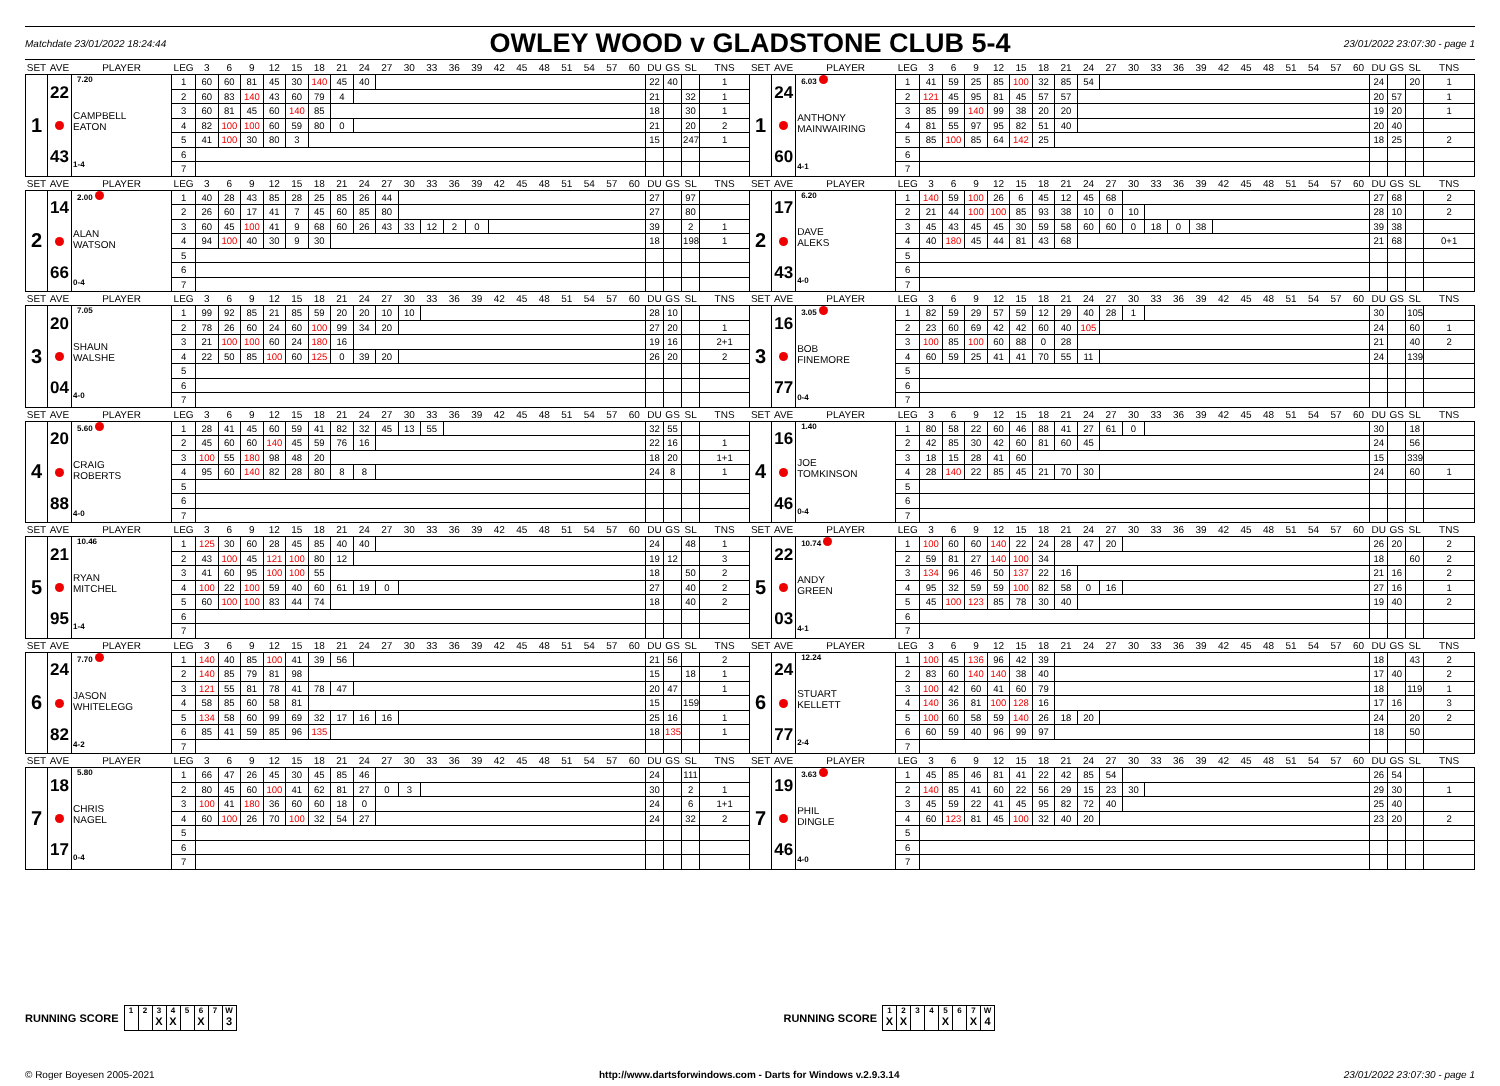Matchdate 23/01/2022 18:24:44
OWLEY WOOD v GLADSTONE CLUB 5-4
23/01/2022 23:07:30 - page 1
| SET | AVE | PLAYER | LEG | 3 | 6 | 9 | 12 | 15 | 18 | 21 | 24 | 27 | 30 | 33 | 36 | 39 | 42 | 45 | 48 | 51 | 54 | 57 | 60 | DU | GS | SL | TNS | SET | AVE | PLAYER | LEG | 3 | 6 | 9 | 12 | 15 | 18 | 21 | 24 | 27 | 30 | 33 | 36 | 39 | 42 | 45 | 48 | 51 | 54 | 57 | 60 | DU | GS | SL | TNS |
| --- | --- | --- | --- | --- | --- | --- | --- | --- | --- | --- | --- | --- | --- | --- | --- | --- | --- | --- | --- | --- | --- | --- | --- | --- | --- | --- | --- | --- | --- | --- | --- | --- | --- | --- | --- | --- | --- | --- | --- | --- | --- | --- | --- | --- | --- | --- | --- | --- | --- | --- | --- | --- | --- | --- | --- |
| 1 | 22 43 | 7.20 CAMPBELL EATON 1-4 | 1 | 60 | 60 | 81 | 45 | 30 | 140 | 45 | 40 | | | | | | | | | | | | | 22 | 40 | | 1 | 1 | 24 60 | 6.03 ANTHONY MAINWAIRING 4-1 | 1 | 41 | 59 | 25 | 85 | 100 | 32 | 85 | 54 | | | | | | | | | | | | | 24 | | 20 | 1 |
| | | | 2 | 60 | 83 | 140 | 43 | 60 | 79 | 4 | | | | | | | | | | | | | | 21 | | 32 | 1 | | | | 2 | 121 | 45 | 95 | 81 | 45 | 57 | 57 | | | | | | | | | | | | | | 20 | 57 | | 1 |
| | | | 3 | 60 | 81 | 45 | 60 | 140 | 85 | | | | | | | | | | | | | | | 18 | | 30 | 1 | | | | 3 | 85 | 99 | 140 | 99 | 38 | 20 | 20 | | | | | | | | | | | | | | 19 | 20 | | 1 |
| | | | 4 | 82 | 100 | 100 | 60 | 59 | 80 | 0 | | | | | | | | | | | | | | 21 | | 20 | 2 | | | | 4 | 81 | 55 | 97 | 95 | 82 | 51 | 40 | | | | | | | | | | | | | | 20 | 40 | | |
| | | | 5 | 41 | 100 | 30 | 80 | 3 | | | | | | | | | | | | | | | | 15 | | 247 | 1 | | | | 5 | 85 | 100 | 85 | 64 | 142 | 25 | | | | | | | | | | | | | | | 18 | 25 | | 2 |
| | | | 6 | | | | | | | | | | | | | | | | | | | | | | | | | | | | 6 | | | | | | | | | | | | | | | | | | | | | | | | |
| | | | 7 | | | | | | | | | | | | | | | | | | | | | | | | | | | | 7 | | | | | | | | | | | | | | | | | | | | | | | | |
| SET | AVE | PLAYER | LEG | 3 | 6 | 9 | 12 | 15 | 18 | 21 | 24 | 27 | 30 | 33 | 36 | 39 | 42 | 45 | 48 | 51 | 54 | 57 | 60 | DU | GS | SL | TNS | SET | AVE | PLAYER | LEG | 3 | 6 | 9 | 12 | 15 | 18 | 21 | 24 | 27 | 30 | 33 | 36 | 39 | 42 | 45 | 48 | 51 | 54 | 57 | 60 | DU | GS | SL | TNS |
| 2 | 14 66 | 2.00 ALAN WATSON 0-4 | 1 | 40 | 28 | 43 | 85 | 28 | 25 | 85 | 26 | 44 | | | | | | | | | | | | 27 | | 97 | | 2 | 17 43 | 6.20 DAVE ALEKS 4-0 | 1 | 140 | 59 | 100 | 26 | 6 | 45 | 12 | 45 | 68 | | | | | | | | | | | | 27 | 68 | | 2 |
| | | | 2 | 26 | 60 | 17 | 41 | 7 | 45 | 60 | 85 | 80 | | | | | | | | | | | | 27 | | 80 | | | | | 2 | 21 | 44 | 100 | 100 | 85 | 93 | 38 | 10 | 0 | 10 | | | | | | | | | | | 28 | 10 | | 2 |
| | | | 3 | 60 | 45 | 100 | 41 | 9 | 68 | 60 | 26 | 43 | 33 | 12 | 2 | 0 | | | | | | | | 39 | | 2 | 1 | | | | 3 | 45 | 43 | 45 | 45 | 30 | 59 | 58 | 60 | 60 | 0 | 18 | 0 | 38 | | | | | | | | 39 | 38 | | |
| | | | 4 | 94 | 100 | 40 | 30 | 9 | 30 | | | | | | | | | | | | | | | 18 | | 198 | 1 | | | | 4 | 40 | 180 | 45 | 44 | 81 | 43 | 68 | | | | | | | | | | | | | | 21 | 68 | | 0+1 |
| | | | 5 | | | | | | | | | | | | | | | | | | | | | | | | | | | | 5 | | | | | | | | | | | | | | | | | | | | | | | | |
| | | | 6 | | | | | | | | | | | | | | | | | | | | | | | | | | | | 6 | | | | | | | | | | | | | | | | | | | | | | | | |
| | | | 7 | | | | | | | | | | | | | | | | | | | | | | | | | | | | 7 | | | | | | | | | | | | | | | | | | | | | | | | |
| SET | AVE | PLAYER | LEG | 3 | 6 | 9 | 12 | 15 | 18 | 21 | 24 | 27 | 30 | 33 | 36 | 39 | 42 | 45 | 48 | 51 | 54 | 57 | 60 | DU | GS | SL | TNS | SET | AVE | PLAYER | LEG | 3 | 6 | 9 | 12 | 15 | 18 | 21 | 24 | 27 | 30 | 33 | 36 | 39 | 42 | 45 | 48 | 51 | 54 | 57 | 60 | DU | GS | SL | TNS |
| 3 | 20 04 | 7.05 SHAUN WALSHE 4-0 | 1 | 99 | 92 | 85 | 21 | 85 | 59 | 20 | 20 | 10 | 10 | | | | | | | | | | | 28 | 10 | | | 3 | 16 77 | 3.05 BOB FINEMORE 0-4 | 1 | 82 | 59 | 29 | 57 | 59 | 12 | 29 | 40 | 28 | 1 | | | | | | | | | | | 30 | | 105 | |
| | | | 2 | 78 | 26 | 60 | 24 | 60 | 100 | 99 | 34 | 20 | | | | | | | | | | | | 27 | 20 | | 1 | | | | 2 | 23 | 60 | 69 | 42 | 42 | 60 | 40 | 105 | | | | | | | | | | | | | 24 | | 60 | 1 |
| | | | 3 | 21 | 100 | 100 | 60 | 24 | 180 | 16 | | | | | | | | | | | | | | 19 | 16 | | 2+1 | | | | 3 | 100 | 85 | 100 | 60 | 88 | 0 | 28 | | | | | | | | | | | | | | 21 | | 40 | 2 |
| | | | 4 | 22 | 50 | 85 | 100 | 60 | 125 | 0 | 39 | 20 | | | | | | | | | | | | 26 | 20 | | 2 | | | | 4 | 60 | 59 | 25 | 41 | 41 | 70 | 55 | 11 | | | | | | | | | | | | | 24 | | 139 | |
| | | | 5 | | | | | | | | | | | | | | | | | | | | | | | | | | | | 5 | | | | | | | | | | | | | | | | | | | | | | | | |
| | | | 6 | | | | | | | | | | | | | | | | | | | | | | | | | | | | 6 | | | | | | | | | | | | | | | | | | | | | | | | |
| | | | 7 | | | | | | | | | | | | | | | | | | | | | | | | | | | | 7 | | | | | | | | | | | | | | | | | | | | | | | | |
| SET | AVE | PLAYER | LEG | 3 | 6 | 9 | 12 | 15 | 18 | 21 | 24 | 27 | 30 | 33 | 36 | 39 | 42 | 45 | 48 | 51 | 54 | 57 | 60 | DU | GS | SL | TNS | SET | AVE | PLAYER | LEG | 3 | 6 | 9 | 12 | 15 | 18 | 21 | 24 | 27 | 30 | 33 | 36 | 39 | 42 | 45 | 48 | 51 | 54 | 57 | 60 | DU | GS | SL | TNS |
| 4 | 20 88 | 5.60 CRAIG ROBERTS 4-0 | 1 | 28 | 41 | 45 | 60 | 59 | 41 | 82 | 32 | 45 | 13 | 55 | | | | | | | | | | 32 | 55 | | | 4 | 16 46 | 1.40 JOE TOMKINSON 0-4 | 1 | 80 | 58 | 22 | 60 | 46 | 88 | 41 | 27 | 61 | 0 | | | | | | | | | | | 30 | | 18 | |
| | | | 2 | 45 | 60 | 60 | 140 | 45 | 59 | 76 | 16 | | | | | | | | | | | | | 22 | 16 | | 1 | | | | 2 | 42 | 85 | 30 | 42 | 60 | 81 | 60 | 45 | | | | | | | | | | | | | 24 | | 56 | |
| | | | 3 | 100 | 55 | 180 | 98 | 48 | 20 | | | | | | | | | | | | | | | 18 | 20 | | 1+1 | | | | 3 | 18 | 15 | 28 | 41 | 60 | | | | | | | | | | | | | | | | 15 | | 339 | |
| | | | 4 | 95 | 60 | 140 | 82 | 28 | 80 | 8 | 8 | | | | | | | | | | | | | 24 | 8 | | 1 | | | | 4 | 28 | 140 | 22 | 85 | 45 | 21 | 70 | 30 | | | | | | | | | | | | | 24 | | 60 | 1 |
| | | | 5 | | | | | | | | | | | | | | | | | | | | | | | | | | | | 5 | | | | | | | | | | | | | | | | | | | | | | | | |
| | | | 6 | | | | | | | | | | | | | | | | | | | | | | | | | | | | 6 | | | | | | | | | | | | | | | | | | | | | | | | |
| | | | 7 | | | | | | | | | | | | | | | | | | | | | | | | | | | | 7 | | | | | | | | | | | | | | | | | | | | | | | | |
| SET | AVE | PLAYER | LEG | 3 | 6 | 9 | 12 | 15 | 18 | 21 | 24 | 27 | 30 | 33 | 36 | 39 | 42 | 45 | 48 | 51 | 54 | 57 | 60 | DU | GS | SL | TNS | SET | AVE | PLAYER | LEG | 3 | 6 | 9 | 12 | 15 | 18 | 21 | 24 | 27 | 30 | 33 | 36 | 39 | 42 | 45 | 48 | 51 | 54 | 57 | 60 | DU | GS | SL | TNS |
| 5 | 21 95 | 10.46 RYAN MITCHEL 1-4 | 1 | 125 | 30 | 60 | 28 | 45 | 85 | 40 | 40 | | | | | | | | | | | | | 24 | | 48 | 1 | 5 | 22 03 | 10.74 ANDY GREEN 4-1 | 1 | 100 | 60 | 60 | 140 | 22 | 24 | 28 | 47 | 20 | | | | | | | | | | | | 26 | 20 | | 2 |
| | | | 2 | 43 | 100 | 45 | 121 | 100 | 80 | 12 | | | | | | | | | | | | | | 19 | 12 | | 3 | | | | 2 | 59 | 81 | 27 | 140 | 100 | 34 | | | | | | | | | | | | | | | 18 | | 60 | 2 |
| | | | 3 | 41 | 60 | 95 | 100 | 100 | 55 | | | | | | | | | | | | | | | 18 | | 50 | 2 | | | | 3 | 134 | 96 | 46 | 50 | 137 | 22 | 16 | | | | | | | | | | | | | | 21 | 16 | | 2 |
| | | | 4 | 100 | 22 | 100 | 59 | 40 | 60 | 61 | 19 | 0 | | | | | | | | | | | | 27 | | 40 | 2 | | | | 4 | 95 | 32 | 59 | 59 | 100 | 82 | 58 | 0 | 16 | | | | | | | | | | | | 27 | 16 | | 1 |
| | | | 5 | 60 | 100 | 100 | 83 | 44 | 74 | | | | | | | | | | | | | | | 18 | | 40 | 2 | | | | 5 | 45 | 100 | 123 | 85 | 78 | 30 | 40 | | | | | | | | | | | | | | 19 | 40 | | 2 |
| | | | 6 | | | | | | | | | | | | | | | | | | | | | | | | | | | | 6 | | | | | | | | | | | | | | | | | | | | | | | | |
| | | | 7 | | | | | | | | | | | | | | | | | | | | | | | | | | | | 7 | | | | | | | | | | | | | | | | | | | | | | | | |
| SET | AVE | PLAYER | LEG | 3 | 6 | 9 | 12 | 15 | 18 | 21 | 24 | 27 | 30 | 33 | 36 | 39 | 42 | 45 | 48 | 51 | 54 | 57 | 60 | DU | GS | SL | TNS | SET | AVE | PLAYER | LEG | 3 | 6 | 9 | 12 | 15 | 18 | 21 | 24 | 27 | 30 | 33 | 36 | 39 | 42 | 45 | 48 | 51 | 54 | 57 | 60 | DU | GS | SL | TNS |
| 6 | 24 82 | 7.70 JASON WHITELEGG 4-2 | 1 | 140 | 40 | 85 | 100 | 41 | 39 | 56 | | | | | | | | | | | | | | 21 | 56 | | 2 | 6 | 24 77 | 12.24 STUART KELLETT 2-4 | 1 | 100 | 45 | 136 | 96 | 42 | 39 | | | | | | | | | | | | | | | 18 | | 43 | 2 |
| | | | 2 | 140 | 85 | 79 | 81 | 98 | | | | | | | | | | | | | | | | 15 | | 18 | 1 | | | | 2 | 83 | 60 | 140 | 140 | 38 | 40 | | | | | | | | | | | | | | | 17 | 40 | | 2 |
| | | | 3 | 121 | 55 | 81 | 78 | 41 | 78 | 47 | | | | | | | | | | | | | | 20 | 47 | | 1 | | | | 3 | 100 | 42 | 60 | 41 | 60 | 79 | | | | | | | | | | | | | | | 18 | | 119 | 1 |
| | | | 4 | 58 | 85 | 60 | 58 | 81 | | | | | | | | | | | | | | | | 15 | | 159 | | | | | 4 | 140 | 36 | 81 | 100 | 128 | 16 | | | | | | | | | | | | | | | 17 | 16 | | 3 |
| | | | 5 | 134 | 58 | 60 | 99 | 69 | 32 | 17 | 16 | 16 | | | | | | | | | | | | 25 | 16 | | 1 | | | | 5 | 100 | 60 | 58 | 59 | 140 | 26 | 18 | 20 | | | | | | | | | | | | | 24 | | 20 | 2 |
| | | | 6 | 85 | 41 | 59 | 85 | 96 | 135 | | | | | | | | | | | | | | | 18 | 135 | | 1 | | | | 6 | 60 | 59 | 40 | 96 | 99 | 97 | | | | | | | | | | | | | | | 18 | | 50 | |
| | | | 7 | | | | | | | | | | | | | | | | | | | | | | | | | | | | 7 | | | | | | | | | | | | | | | | | | | | | | | | |
| SET | AVE | PLAYER | LEG | 3 | 6 | 9 | 12 | 15 | 18 | 21 | 24 | 27 | 30 | 33 | 36 | 39 | 42 | 45 | 48 | 51 | 54 | 57 | 60 | DU | GS | SL | TNS | SET | AVE | PLAYER | LEG | 3 | 6 | 9 | 12 | 15 | 18 | 21 | 24 | 27 | 30 | 33 | 36 | 39 | 42 | 45 | 48 | 51 | 54 | 57 | 60 | DU | GS | SL | TNS |
| 7 | 18 17 | 5.80 CHRIS NAGEL 0-4 | 1 | 66 | 47 | 26 | 45 | 30 | 45 | 85 | 46 | | | | | | | | | | | | | 24 | | 111 | | 7 | 19 46 | 3.63 PHIL DINGLE 4-0 | 1 | 45 | 85 | 46 | 81 | 41 | 22 | 42 | 85 | 54 | | | | | | | | | | | | 26 | 54 | | |
| | | | 2 | 80 | 45 | 60 | 100 | 41 | 62 | 81 | 27 | 0 | 3 | | | | | | | | | | | 30 | | 2 | 1 | | | | 2 | 140 | 85 | 41 | 60 | 22 | 56 | 29 | 15 | 23 | 30 | | | | | | | | | | | 29 | 30 | | 1 |
| | | | 3 | 100 | 41 | 180 | 36 | 60 | 60 | 18 | 0 | | | | | | | | | | | | | 24 | | 6 | 1+1 | | | | 3 | 45 | 59 | 22 | 41 | 45 | 95 | 82 | 72 | 40 | | | | | | | | | | | | 25 | 40 | | |
| | | | 4 | 60 | 100 | 26 | 70 | 100 | 32 | 54 | 27 | | | | | | | | | | | | | 24 | | 32 | 2 | | | | 4 | 60 | 123 | 81 | 45 | 100 | 32 | 40 | 20 | | | | | | | | | | | | | 23 | 20 | | 2 |
| | | | 5 | | | | | | | | | | | | | | | | | | | | | | | | | | | | 5 | | | | | | | | | | | | | | | | | | | | | | | | |
| | | | 6 | | | | | | | | | | | | | | | | | | | | | | | | | | | | 6 | | | | | | | | | | | | | | | | | | | | | | | | |
| | | | 7 | | | | | | | | | | | | | | | | | | | | | | | | | | | | 7 | | | | | | | | | | | | | | | | | | | | | | | | |
RUNNING SCORE
| 1 | 2 | 3 X | 4 X | 5 | 6 X | 7 | W 3 |
RUNNING SCORE
| 1 X | 2 X | 3 | 4 | 5 X | 6 | 7 X | W 4 |
© Roger Boyesen 2005-2021 http://www.dartsforwindows.com - Darts for Windows v.2.9.3.14 23/01/2022 23:07:30 - page 1